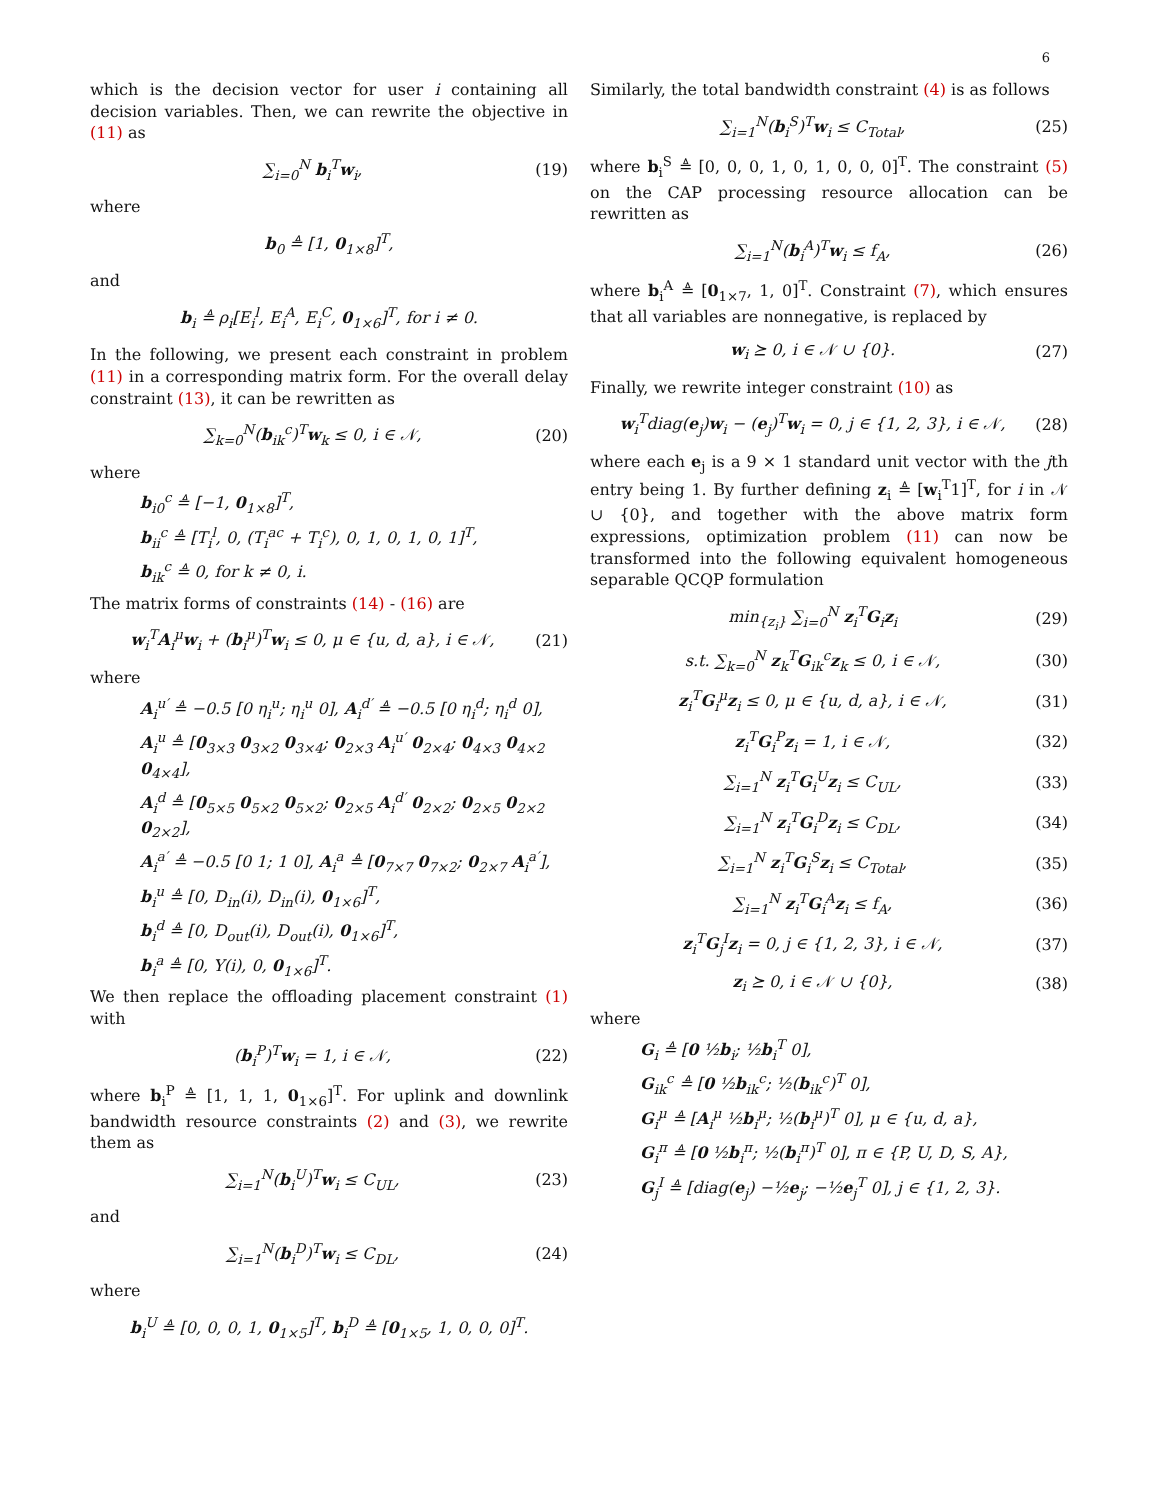6
which is the decision vector for user i containing all decision variables. Then, we can rewrite the objective in (11) as
∑<sub>i=0</sub><sup>N</sup> b<sub>i</sub><sup>T</sup>w<sub>i</sub>, (19)
where
b<sub>0</sub> ≜ [1, 0<sub>1×8</sub>]<sup>T</sup>,
and
b<sub>i</sub> ≜ ρ<sub>i</sub>[E<sub>i</sub><sup>l</sup>, E<sub>i</sub><sup>A</sup>, E<sub>i</sub><sup>C</sup>, 0<sub>1×6</sub>]<sup>T</sup>, for i ≠ 0.
In the following, we present each constraint in problem (11) in a corresponding matrix form. For the overall delay constraint (13), it can be rewritten as
∑<sub>k=0</sub><sup>N</sup>(b<sub>ik</sub><sup>c</sup>)<sup>T</sup>w<sub>k</sub> ≤ 0, i ∈ 𝒩, (20)
where
b<sub>i0</sub><sup>c</sup> ≜ [−1, 0<sub>1×8</sub>]<sup>T</sup>,
b<sub>ii</sub><sup>c</sup> ≜ [T<sub>i</sub><sup>l</sup>, 0, (T<sub>i</sub><sup>ac</sup> + T<sub>i</sub><sup>c</sup>), 0, 1, 0, 1, 0, 1]<sup>T</sup>,
b<sub>ik</sub><sup>c</sup> ≜ 0, for k ≠ 0, i.
The matrix forms of constraints (14) - (16) are
w<sub>i</sub><sup>T</sup>A<sub>i</sub><sup>μ</sup>w<sub>i</sub> + (b<sub>i</sub><sup>μ</sup>)<sup>T</sup>w<sub>i</sub> ≤ 0, μ ∈ {u, d, a}, i ∈ 𝒩, (21)
where
A<sub>i</sub><sup>u′</sup> ≜ −0.5 [0 η<sub>i</sub><sup>u</sup>; η<sub>i</sub><sup>u</sup> 0], A<sub>i</sub><sup>d′</sup> ≜ −0.5 [0 η<sub>i</sub><sup>d</sup>; η<sub>i</sub><sup>d</sup> 0],
A<sub>i</sub><sup>u</sup> ≜ [0<sub>3×3</sub> 0<sub>3×2</sub> 0<sub>3×4</sub>; 0<sub>2×3</sub> A<sub>i</sub><sup>u′</sup> 0<sub>2×4</sub>; 0<sub>4×3</sub> 0<sub>4×2</sub> 0<sub>4×4</sub>],
A<sub>i</sub><sup>d</sup> ≜ [0<sub>5×5</sub> 0<sub>5×2</sub> 0<sub>5×2</sub>; 0<sub>2×5</sub> A<sub>i</sub><sup>d′</sup> 0<sub>2×2</sub>; 0<sub>2×5</sub> 0<sub>2×2</sub> 0<sub>2×2</sub>],
A<sub>i</sub><sup>a′</sup> ≜ −0.5 [0 1; 1 0], A<sub>i</sub><sup>a</sup> ≜ [0<sub>7×7</sub> 0<sub>7×2</sub>; 0<sub>2×7</sub> A<sub>i</sub><sup>a′</sup>],
b<sub>i</sub><sup>u</sup> ≜ [0, D<sub>in</sub>(i), D<sub>in</sub>(i), 0<sub>1×6</sub>]<sup>T</sup>,
b<sub>i</sub><sup>d</sup> ≜ [0, D<sub>out</sub>(i), D<sub>out</sub>(i), 0<sub>1×6</sub>]<sup>T</sup>,
b<sub>i</sub><sup>a</sup> ≜ [0, Y(i), 0, 0<sub>1×6</sub>]<sup>T</sup>.
We then replace the offloading placement constraint (1) with
(b<sub>i</sub><sup>P</sup>)<sup>T</sup>w<sub>i</sub> = 1, i ∈ 𝒩, (22)
where b<sub>i</sub><sup>P</sup> ≜ [1, 1, 1, 0<sub>1×6</sub>]<sup>T</sup>. For uplink and downlink bandwidth resource constraints (2) and (3), we rewrite them as
∑<sub>i=1</sub><sup>N</sup>(b<sub>i</sub><sup>U</sup>)<sup>T</sup>w<sub>i</sub> ≤ C<sub>UL</sub>, (23)
and
∑<sub>i=1</sub><sup>N</sup>(b<sub>i</sub><sup>D</sup>)<sup>T</sup>w<sub>i</sub> ≤ C<sub>DL</sub>, (24)
where
b<sub>i</sub><sup>U</sup> ≜ [0, 0, 0, 1, 0<sub>1×5</sub>]<sup>T</sup>, b<sub>i</sub><sup>D</sup> ≜ [0<sub>1×5</sub>, 1, 0, 0, 0]<sup>T</sup>.
Similarly, the total bandwidth constraint (4) is as follows
∑<sub>i=1</sub><sup>N</sup>(b<sub>i</sub><sup>S</sup>)<sup>T</sup>w<sub>i</sub> ≤ C<sub>Total</sub>, (25)
where b<sub>i</sub><sup>S</sup> ≜ [0, 0, 0, 1, 0, 1, 0, 0, 0]<sup>T</sup>. The constraint (5) on the CAP processing resource allocation can be rewritten as
∑<sub>i=1</sub><sup>N</sup>(b<sub>i</sub><sup>A</sup>)<sup>T</sup>w<sub>i</sub> ≤ f<sub>A</sub>, (26)
where b<sub>i</sub><sup>A</sup> ≜ [0<sub>1×7</sub>, 1, 0]<sup>T</sup>. Constraint (7), which ensures that all variables are nonnegative, is replaced by
w<sub>i</sub> ⪰ 0, i ∈ 𝒩 ∪ {0}. (27)
Finally, we rewrite integer constraint (10) as
w<sub>i</sub><sup>T</sup>diag(e<sub>j</sub>)w<sub>i</sub> − (e<sub>j</sub>)<sup>T</sup>w<sub>i</sub> = 0, j ∈ {1, 2, 3}, i ∈ 𝒩, (28)
where each e<sub>j</sub> is a 9 × 1 standard unit vector with the jth entry being 1. By further defining z<sub>i</sub> ≜ [w<sub>i</sub><sup>T</sup>1]<sup>T</sup>, for i in 𝒩 ∪ {0}, and together with the above matrix form expressions, optimization problem (11) can now be transformed into the following equivalent homogeneous separable QCQP formulation
min<sub>{z<sub>i</sub>}</sub> ∑<sub>i=0</sub><sup>N</sup> z<sub>i</sub><sup>T</sup>G<sub>i</sub>z<sub>i</sub> (29)
s.t. ∑<sub>k=0</sub><sup>N</sup> z<sub>k</sub><sup>T</sup>G<sub>ik</sub><sup>c</sup>z<sub>k</sub> ≤ 0, i ∈ 𝒩, (30)
z<sub>i</sub><sup>T</sup>G<sub>i</sub><sup>μ</sup>z<sub>i</sub> ≤ 0, μ ∈ {u, d, a}, i ∈ 𝒩, (31)
z<sub>i</sub><sup>T</sup>G<sub>i</sub><sup>P</sup>z<sub>i</sub> = 1, i ∈ 𝒩, (32)
∑<sub>i=1</sub><sup>N</sup> z<sub>i</sub><sup>T</sup>G<sub>i</sub><sup>U</sup>z<sub>i</sub> ≤ C<sub>UL</sub>, (33)
∑<sub>i=1</sub><sup>N</sup> z<sub>i</sub><sup>T</sup>G<sub>i</sub><sup>D</sup>z<sub>i</sub> ≤ C<sub>DL</sub>, (34)
∑<sub>i=1</sub><sup>N</sup> z<sub>i</sub><sup>T</sup>G<sub>i</sub><sup>S</sup>z<sub>i</sub> ≤ C<sub>Total</sub>, (35)
∑<sub>i=1</sub><sup>N</sup> z<sub>i</sub><sup>T</sup>G<sub>i</sub><sup>A</sup>z<sub>i</sub> ≤ f<sub>A</sub>, (36)
z<sub>i</sub><sup>T</sup>G<sub>j</sub><sup>I</sup>z<sub>i</sub> = 0, j ∈ {1, 2, 3}, i ∈ 𝒩, (37)
z<sub>i</sub> ⪰ 0, i ∈ 𝒩 ∪ {0}, (38)
where
G<sub>i</sub> ≜ [0 ½b<sub>i</sub>; ½b<sub>i</sub><sup>T</sup> 0],
G<sub>ik</sub><sup>c</sup> ≜ [0 ½b<sub>ik</sub><sup>c</sup>; ½(b<sub>ik</sub><sup>c</sup>)<sup>T</sup> 0],
G<sub>i</sub><sup>μ</sup> ≜ [A<sub>i</sub><sup>μ</sup> ½b<sub>i</sub><sup>μ</sup>; ½(b<sub>i</sub><sup>μ</sup>)<sup>T</sup> 0], μ ∈ {u, d, a},
G<sub>i</sub><sup>π</sup> ≜ [0 ½b<sub>i</sub><sup>π</sup>; ½(b<sub>i</sub><sup>π</sup>)<sup>T</sup> 0], π ∈ {P, U, D, S, A},
G<sub>j</sub><sup>I</sup> ≜ [diag(e<sub>j</sub>) −½e<sub>j</sub>; −½e<sub>j</sub><sup>T</sup> 0], j ∈ {1, 2, 3}.